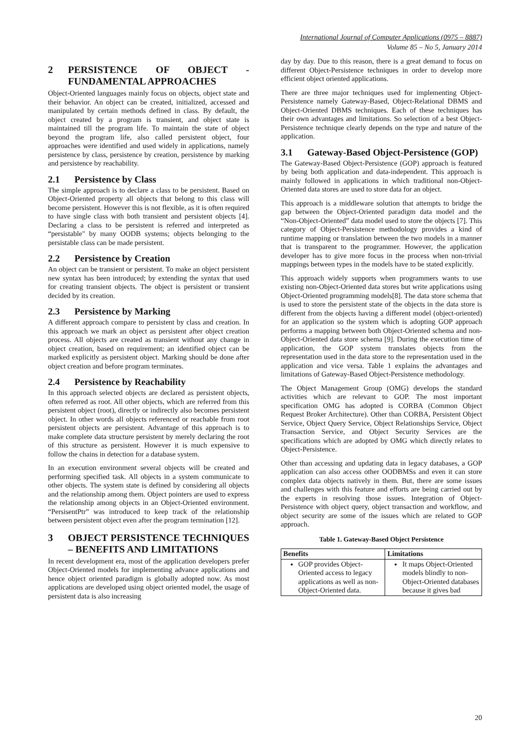International Journal of Computer Applications (0975 – 8887)
Volume 85 – No 5, January 2014
2 PERSISTENCE OF OBJECT - FUNDAMENTAL APPROACHES
Object-Oriented languages mainly focus on objects, object state and their behavior. An object can be created, initialized, accessed and manipulated by certain methods defined in class. By default, the object created by a program is transient, and object state is maintained till the program life. To maintain the state of object beyond the program life, also called persistent object, four approaches were identified and used widely in applications, namely persistence by class, persistence by creation, persistence by marking and persistence by reachability.
2.1 Persistence by Class
The simple approach is to declare a class to be persistent. Based on Object-Oriented property all objects that belong to this class will become persistent. However this is not flexible, as it is often required to have single class with both transient and persistent objects [4]. Declaring a class to be persistent is referred and interpreted as “persistable" by many OODB systems; objects belonging to the persistable class can be made persistent.
2.2 Persistence by Creation
An object can be transient or persistent. To make an object persistent new syntax has been introduced; by extending the syntax that used for creating transient objects. The object is persistent or transient decided by its creation.
2.3 Persistence by Marking
A different approach compare to persistent by class and creation. In this approach we mark an object as persistent after object creation process. All objects are created as transient without any change in object creation, based on requirement; an identified object can be marked explicitly as persistent object. Marking should be done after object creation and before program terminates.
2.4 Persistence by Reachability
In this approach selected objects are declared as persistent objects, often referred as root. All other objects, which are referred from this persistent object (root), directly or indirectly also becomes persistent object. In other words all objects referenced or reachable from root persistent objects are persistent. Advantage of this approach is to make complete data structure persistent by merely declaring the root of this structure as persistent. However it is much expensive to follow the chains in detection for a database system.
In an execution environment several objects will be created and performing specified task. All objects in a system communicate to other objects. The system state is defined by considering all objects and the relationship among them. Object pointers are used to express the relationship among objects in an Object-Oriented environment. “PersisentPtr” was introduced to keep track of the relationship between persistent object even after the program termination [12].
3 OBJECT PERSISTENCE TECHNIQUES – BENEFITS AND LIMITATIONS
In recent development era, most of the application developers prefer Object-Oriented models for implementing advance applications and hence object oriented paradigm is globally adopted now. As most applications are developed using object oriented model, the usage of persistent data is also increasing
day by day. Due to this reason, there is a great demand to focus on different Object-Persistence techniques in order to develop more efficient object oriented applications.
There are three major techniques used for implementing Object-Persistence namely Gateway-Based, Object-Relational DBMS and Object-Oriented DBMS techniques. Each of these techniques has their own advantages and limitations. So selection of a best Object-Persistence technique clearly depends on the type and nature of the application.
3.1 Gateway-Based Object-Persistence (GOP)
The Gateway-Based Object-Persistence (GOP) approach is featured by being both application and data-independent. This approach is mainly followed in applications in which traditional non-Object-Oriented data stores are used to store data for an object.
This approach is a middleware solution that attempts to bridge the gap between the Object-Oriented paradigm data model and the “Non-Object-Oriented” data model used to store the objects [7]. This category of Object-Persistence methodology provides a kind of runtime mapping or translation between the two models in a manner that is transparent to the programmer. However, the application developer has to give more focus in the process when non-trivial mappings between types in the models have to be stated explicitly.
This approach widely supports when programmers wants to use existing non-Object-Oriented data stores but write applications using Object-Oriented programming models[8]. The data store schema that is used to store the persistent state of the objects in the data store is different from the objects having a different model (object-oriented) for an application so the system which is adopting GOP approach performs a mapping between both Object-Oriented schema and non-Object-Oriented data store schema [9]. During the execution time of application, the GOP system translates objects from the representation used in the data store to the representation used in the application and vice versa. Table 1 explains the advantages and limitations of Gateway-Based Object-Persistence methodology.
The Object Management Group (OMG) develops the standard activities which are relevant to GOP. The most important specification OMG has adopted is CORBA (Common Object Request Broker Architecture). Other than CORBA, Persistent Object Service, Object Query Service, Object Relationships Service, Object Transaction Service, and Object Security Services are the specifications which are adopted by OMG which directly relates to Object-Persistence.
Other than accessing and updating data in legacy databases, a GOP application can also access other OODBMSs and even it can store complex data objects natively in them. But, there are some issues and challenges with this feature and efforts are being carried out by the experts in resolving those issues. Integration of Object-Persistence with object query, object transaction and workflow, and object security are some of the issues which are related to GOP approach.
Table 1. Gateway-Based Object Persistence
| Benefits | Limitations |
| --- | --- |
| GOP provides Object-Oriented access to legacy applications as well as non-Object-Oriented data. | It maps Object-Oriented models blindly to non-Object-Oriented databases because it gives bad |
20